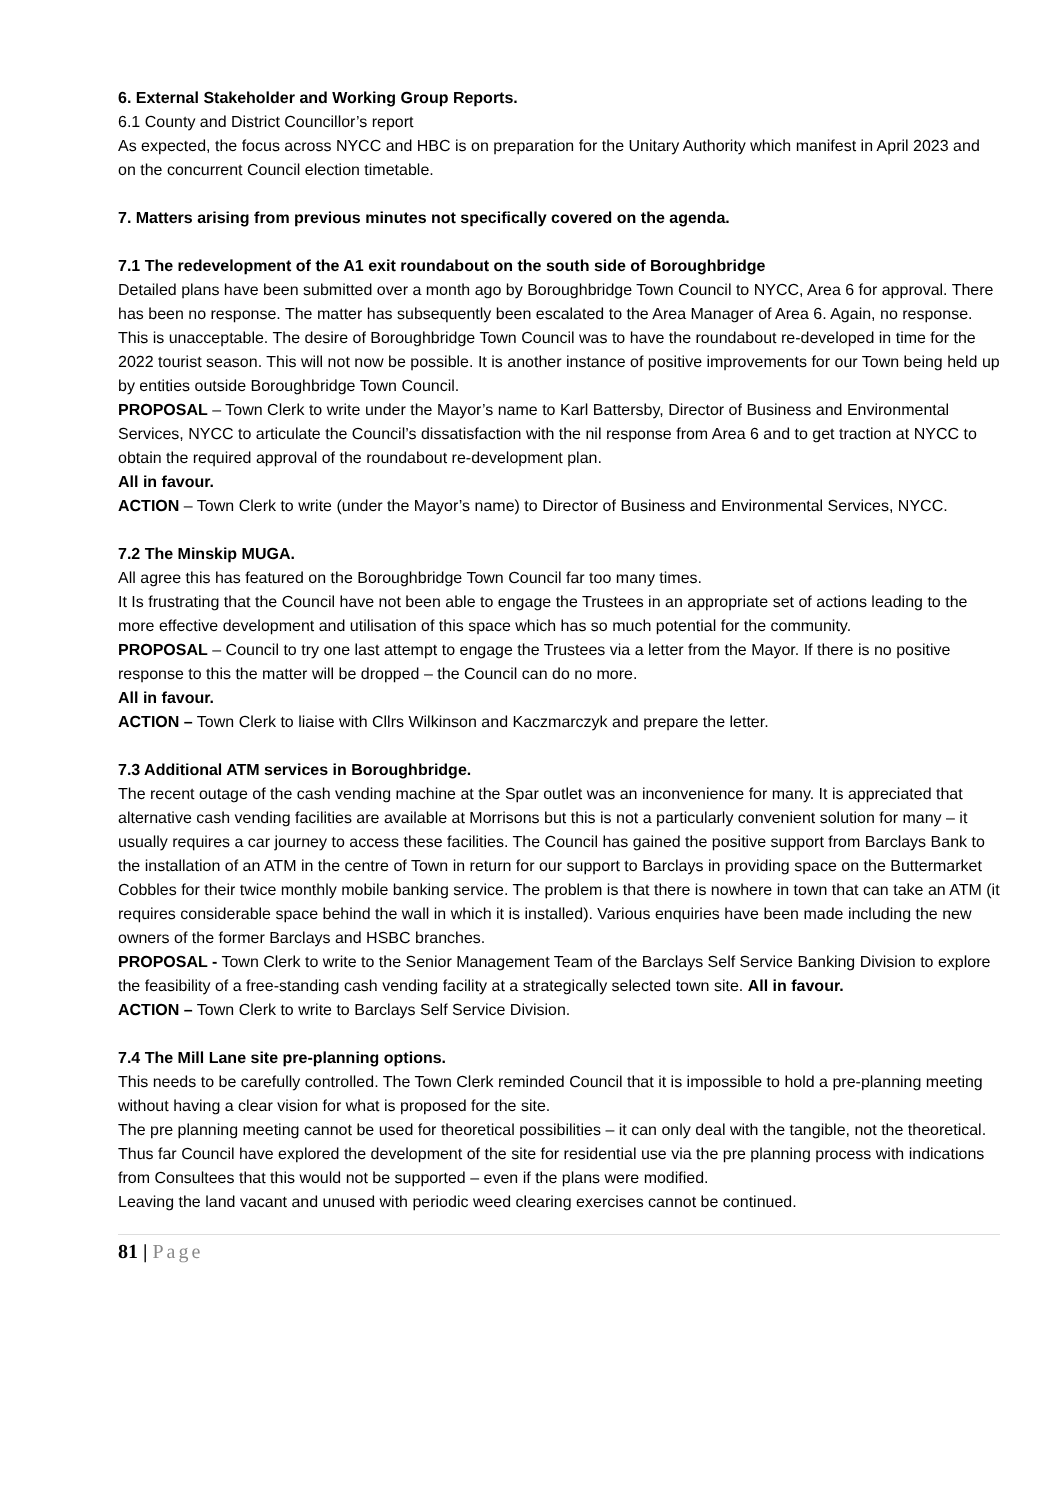6. External Stakeholder and Working Group Reports.
6.1 County and District Councillor’s report
As expected, the focus across NYCC and HBC is on preparation for the Unitary Authority which manifest in April 2023 and on the concurrent Council election timetable.
7. Matters arising from previous minutes not specifically covered on the agenda.
7.1 The redevelopment of the A1 exit roundabout on the south side of Boroughbridge
Detailed plans have been submitted over a month ago by Boroughbridge Town Council to NYCC, Area 6 for approval. There has been no response. The matter has subsequently been escalated to the Area Manager of Area 6. Again, no response. This is unacceptable. The desire of Boroughbridge Town Council was to have the roundabout re-developed in time for the 2022 tourist season. This will not now be possible. It is another instance of positive improvements for our Town being held up by entities outside Boroughbridge Town Council.
PROPOSAL – Town Clerk to write under the Mayor’s name to Karl Battersby, Director of Business and Environmental Services, NYCC to articulate the Council’s dissatisfaction with the nil response from Area 6 and to get traction at NYCC to obtain the required approval of the roundabout re-development plan.
All in favour.
ACTION – Town Clerk to write (under the Mayor’s name) to Director of Business and Environmental Services, NYCC.
7.2 The Minskip MUGA.
All agree this has featured on the Boroughbridge Town Council far too many times.
It Is frustrating that the Council have not been able to engage the Trustees in an appropriate set of actions leading to the more effective development and utilisation of this space which has so much potential for the community.
PROPOSAL – Council to try one last attempt to engage the Trustees via a letter from the Mayor. If there is no positive response to this the matter will be dropped – the Council can do no more.
All in favour.
ACTION – Town Clerk to liaise with Cllrs Wilkinson and Kaczmarczyk and prepare the letter.
7.3 Additional ATM services in Boroughbridge.
The recent outage of the cash vending machine at the Spar outlet was an inconvenience for many. It is appreciated that alternative cash vending facilities are available at Morrisons but this is not a particularly convenient solution for many – it usually requires a car journey to access these facilities. The Council has gained the positive support from Barclays Bank to the installation of an ATM in the centre of Town in return for our support to Barclays in providing space on the Buttermarket Cobbles for their twice monthly mobile banking service. The problem is that there is nowhere in town that can take an ATM (it requires considerable space behind the wall in which it is installed). Various enquiries have been made including the new owners of the former Barclays and HSBC branches.
PROPOSAL - Town Clerk to write to the Senior Management Team of the Barclays Self Service Banking Division to explore the feasibility of a free-standing cash vending facility at a strategically selected town site. All in favour.
ACTION – Town Clerk to write to Barclays Self Service Division.
7.4 The Mill Lane site pre-planning options.
This needs to be carefully controlled. The Town Clerk reminded Council that it is impossible to hold a pre-planning meeting without having a clear vision for what is proposed for the site.
The pre planning meeting cannot be used for theoretical possibilities – it can only deal with the tangible, not the theoretical. Thus far Council have explored the development of the site for residential use via the pre planning process with indications from Consultees that this would not be supported – even if the plans were modified.
Leaving the land vacant and unused with periodic weed clearing exercises cannot be continued.
81 | Page